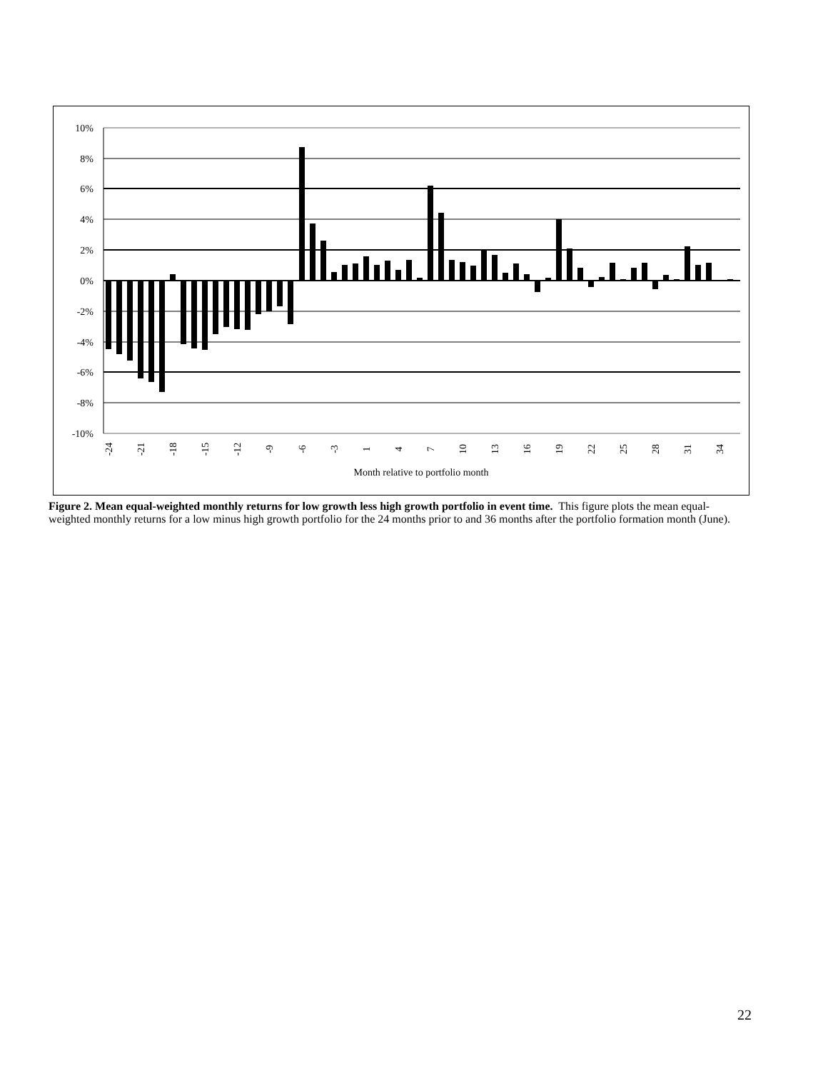10%
8%
6%
4%
2%
0%
-2%
-4%
-6%
-8%
-10%
-24
-21
-18
-15
-12
-9
-6
-3
1
4
7
10
13
16
19
22
25
28
31
34
Month relative to portfolio month
Figure 2. Mean equal-weighted monthly returns for low growth less high growth portfolio in event time. This figure plots the mean equal-weighted monthly returns for a low minus high growth portfolio for the 24 months prior to and 36 months after the portfolio formation month (June).
22